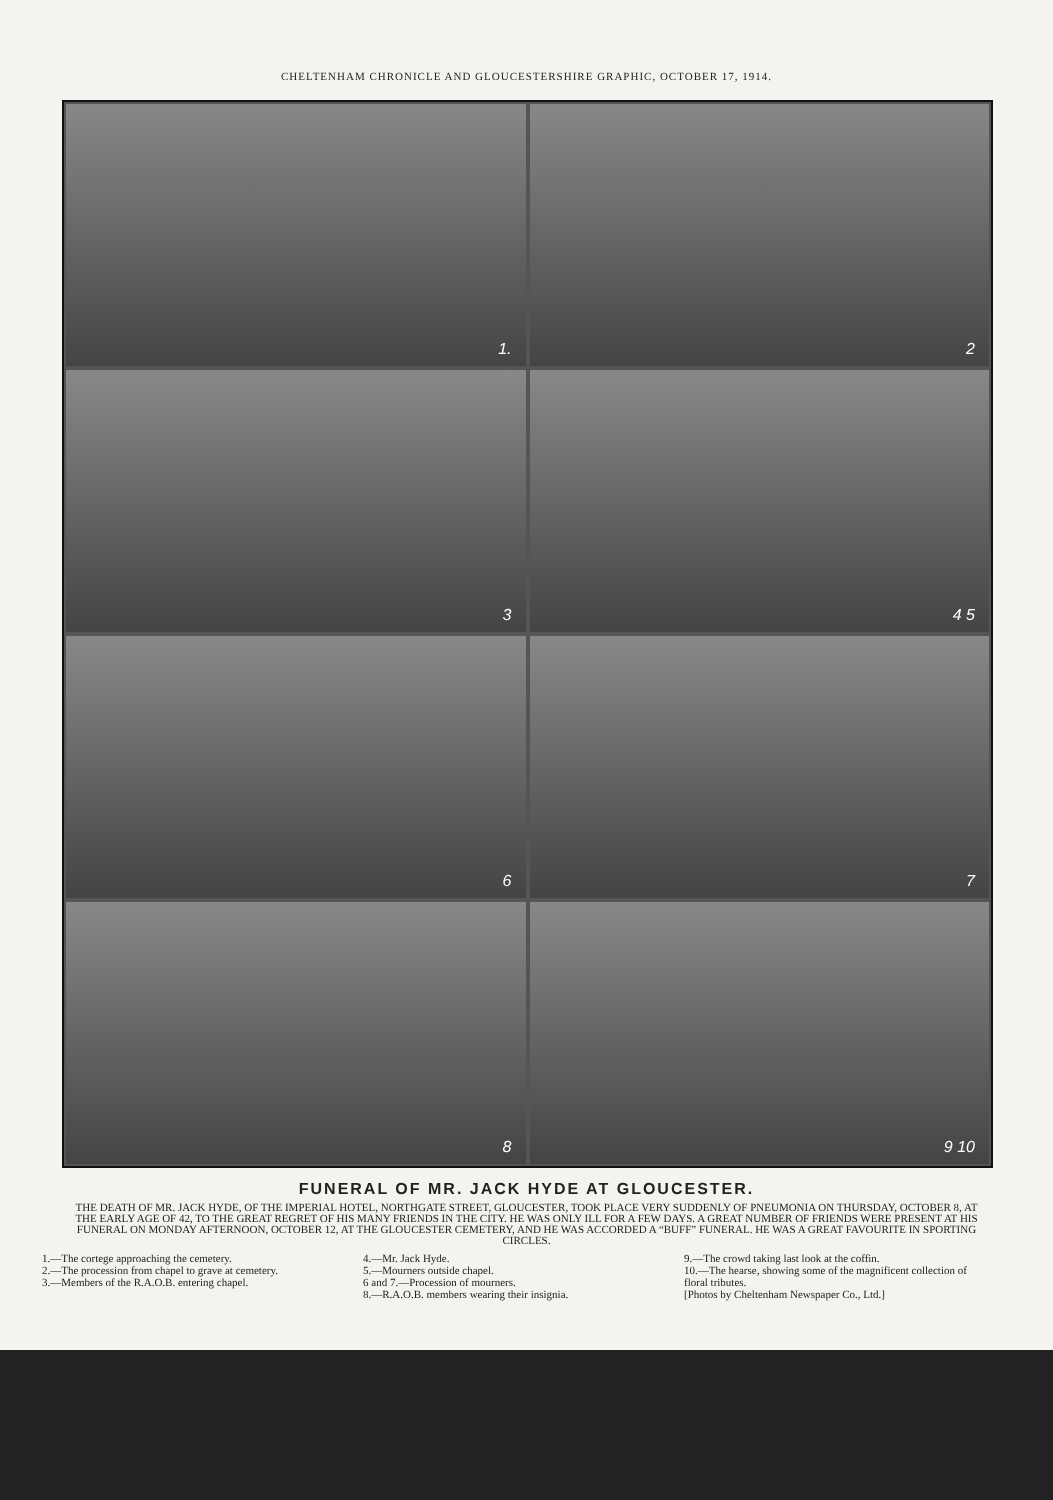CHELTENHAM CHRONICLE AND GLOUCESTERSHIRE GRAPHIC, OCTOBER 17, 1914.
1.
2
3
4 5
6
7
8
9 10
FUNERAL OF MR. JACK HYDE AT GLOUCESTER.
THE DEATH OF MR. JACK HYDE, OF THE IMPERIAL HOTEL, NORTHGATE STREET, GLOUCESTER, TOOK PLACE VERY SUDDENLY OF PNEUMONIA ON THURSDAY, OCTOBER 8, AT THE EARLY AGE OF 42, TO THE GREAT REGRET OF HIS MANY FRIENDS IN THE CITY. HE WAS ONLY ILL FOR A FEW DAYS. A GREAT NUMBER OF FRIENDS WERE PRESENT AT HIS FUNERAL ON MONDAY AFTERNOON, OCTOBER 12, AT THE GLOUCESTER CEMETERY, AND HE WAS ACCORDED A “BUFF” FUNERAL. HE WAS A GREAT FAVOURITE IN SPORTING CIRCLES.
1.—The cortege approaching the cemetery.
2.—The procession from chapel to grave at cemetery.
3.—Members of the R.A.O.B. entering chapel.
4.—Mr. Jack Hyde.
5.—Mourners outside chapel.
6 and 7.—Procession of mourners.
8.—R.A.O.B. members wearing their insignia.
9.—The crowd taking last look at the coffin.
10.—The hearse, showing some of the magnificent collection of floral tributes.
[Photos by Cheltenham Newspaper Co., Ltd.]